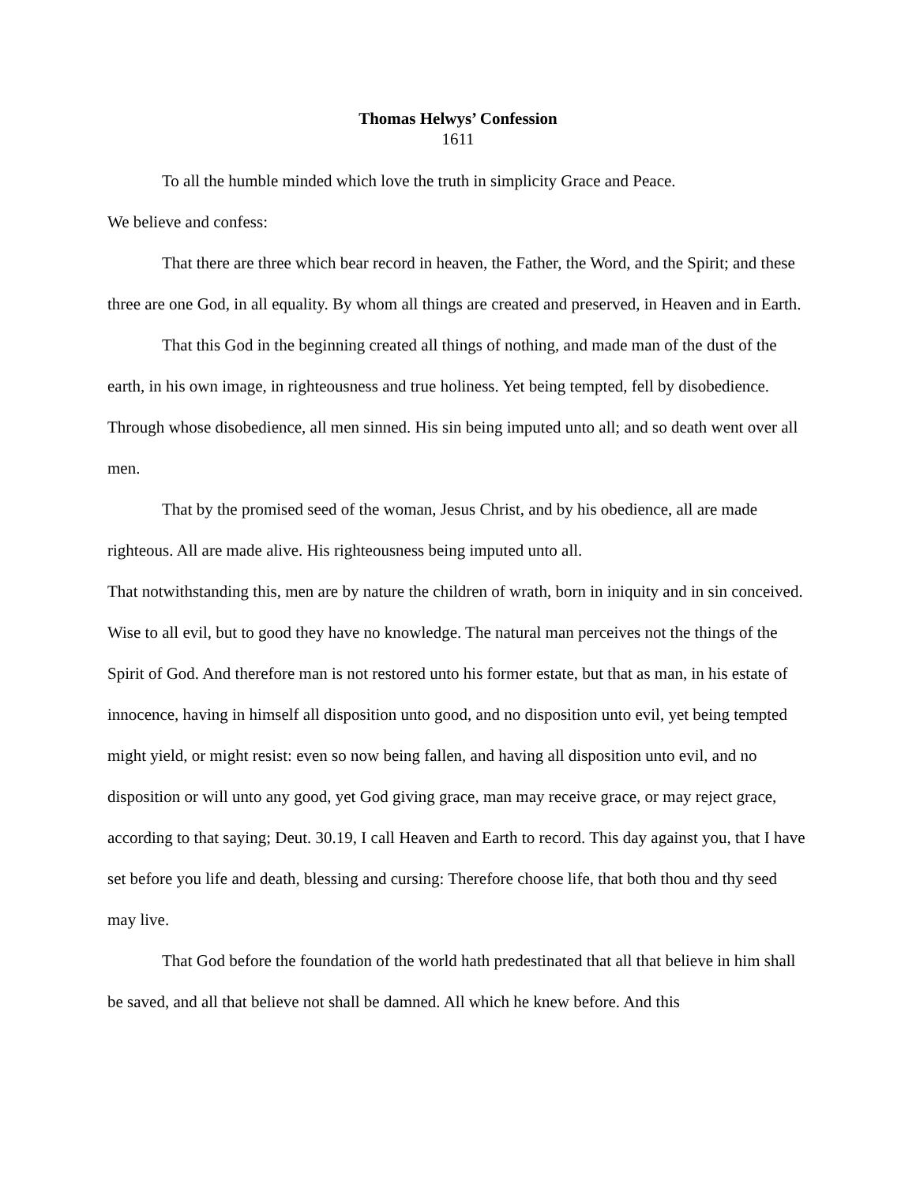Thomas Helwys’ Confession
1611
To all the humble minded which love the truth in simplicity Grace and Peace.
We believe and confess:
That there are three which bear record in heaven, the Father, the Word, and the Spirit; and these three are one God, in all equality. By whom all things are created and preserved, in Heaven and in Earth.
That this God in the beginning created all things of nothing, and made man of the dust of the earth, in his own image, in righteousness and true holiness. Yet being tempted, fell by disobedience. Through whose disobedience, all men sinned. His sin being imputed unto all; and so death went over all men.
That by the promised seed of the woman, Jesus Christ, and by his obedience, all are made righteous. All are made alive. His righteousness being imputed unto all.
That notwithstanding this, men are by nature the children of wrath, born in iniquity and in sin conceived. Wise to all evil, but to good they have no knowledge. The natural man perceives not the things of the Spirit of God. And therefore man is not restored unto his former estate, but that as man, in his estate of innocence, having in himself all disposition unto good, and no disposition unto evil, yet being tempted might yield, or might resist: even so now being fallen, and having all disposition unto evil, and no disposition or will unto any good, yet God giving grace, man may receive grace, or may reject grace, according to that saying; Deut. 30.19, I call Heaven and Earth to record. This day against you, that I have set before you life and death, blessing and cursing: Therefore choose life, that both thou and thy seed may live.
That God before the foundation of the world hath predestinated that all that believe in him shall be saved, and all that believe not shall be damned. All which he knew before. And this